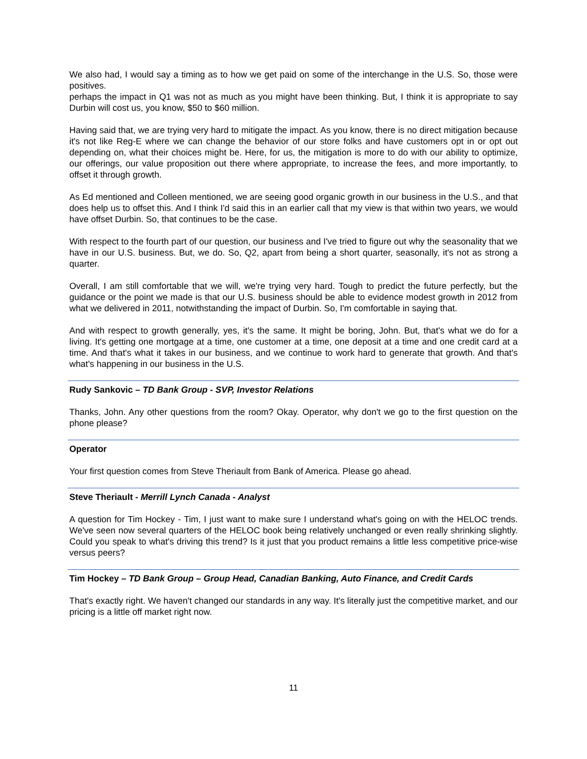We also had, I would say a timing as to how we get paid on some of the interchange in the U.S. So, those were positives.
perhaps the impact in Q1 was not as much as you might have been thinking. But, I think it is appropriate to say Durbin will cost us, you know, $50 to $60 million.
Having said that, we are trying very hard to mitigate the impact. As you know, there is no direct mitigation because it's not like Reg-E where we can change the behavior of our store folks and have customers opt in or opt out depending on, what their choices might be. Here, for us, the mitigation is more to do with our ability to optimize, our offerings, our value proposition out there where appropriate, to increase the fees, and more importantly, to offset it through growth.
As Ed mentioned and Colleen mentioned, we are seeing good organic growth in our business in the U.S., and that does help us to offset this. And I think I'd said this in an earlier call that my view is that within two years, we would have offset Durbin. So, that continues to be the case.
With respect to the fourth part of our question, our business and I've tried to figure out why the seasonality that we have in our U.S. business. But, we do. So, Q2, apart from being a short quarter, seasonally, it's not as strong a quarter.
Overall, I am still comfortable that we will, we're trying very hard. Tough to predict the future perfectly, but the guidance or the point we made is that our U.S. business should be able to evidence modest growth in 2012 from what we delivered in 2011, notwithstanding the impact of Durbin. So, I'm comfortable in saying that.
And with respect to growth generally, yes, it's the same. It might be boring, John. But, that's what we do for a living. It's getting one mortgage at a time, one customer at a time, one deposit at a time and one credit card at a time. And that's what it takes in our business, and we continue to work hard to generate that growth. And that's what's happening in our business in the U.S.
Rudy Sankovic – TD Bank Group - SVP, Investor Relations
Thanks, John. Any other questions from the room? Okay. Operator, why don't we go to the first question on the phone please?
Operator
Your first question comes from Steve Theriault from Bank of America. Please go ahead.
Steve Theriault - Merrill Lynch Canada - Analyst
A question for Tim Hockey - Tim, I just want to make sure I understand what's going on with the HELOC trends. We've seen now several quarters of the HELOC book being relatively unchanged or even really shrinking slightly. Could you speak to what's driving this trend? Is it just that you product remains a little less competitive price-wise versus peers?
Tim Hockey – TD Bank Group – Group Head, Canadian Banking, Auto Finance, and Credit Cards
That's exactly right. We haven't changed our standards in any way. It's literally just the competitive market, and our pricing is a little off market right now.
11